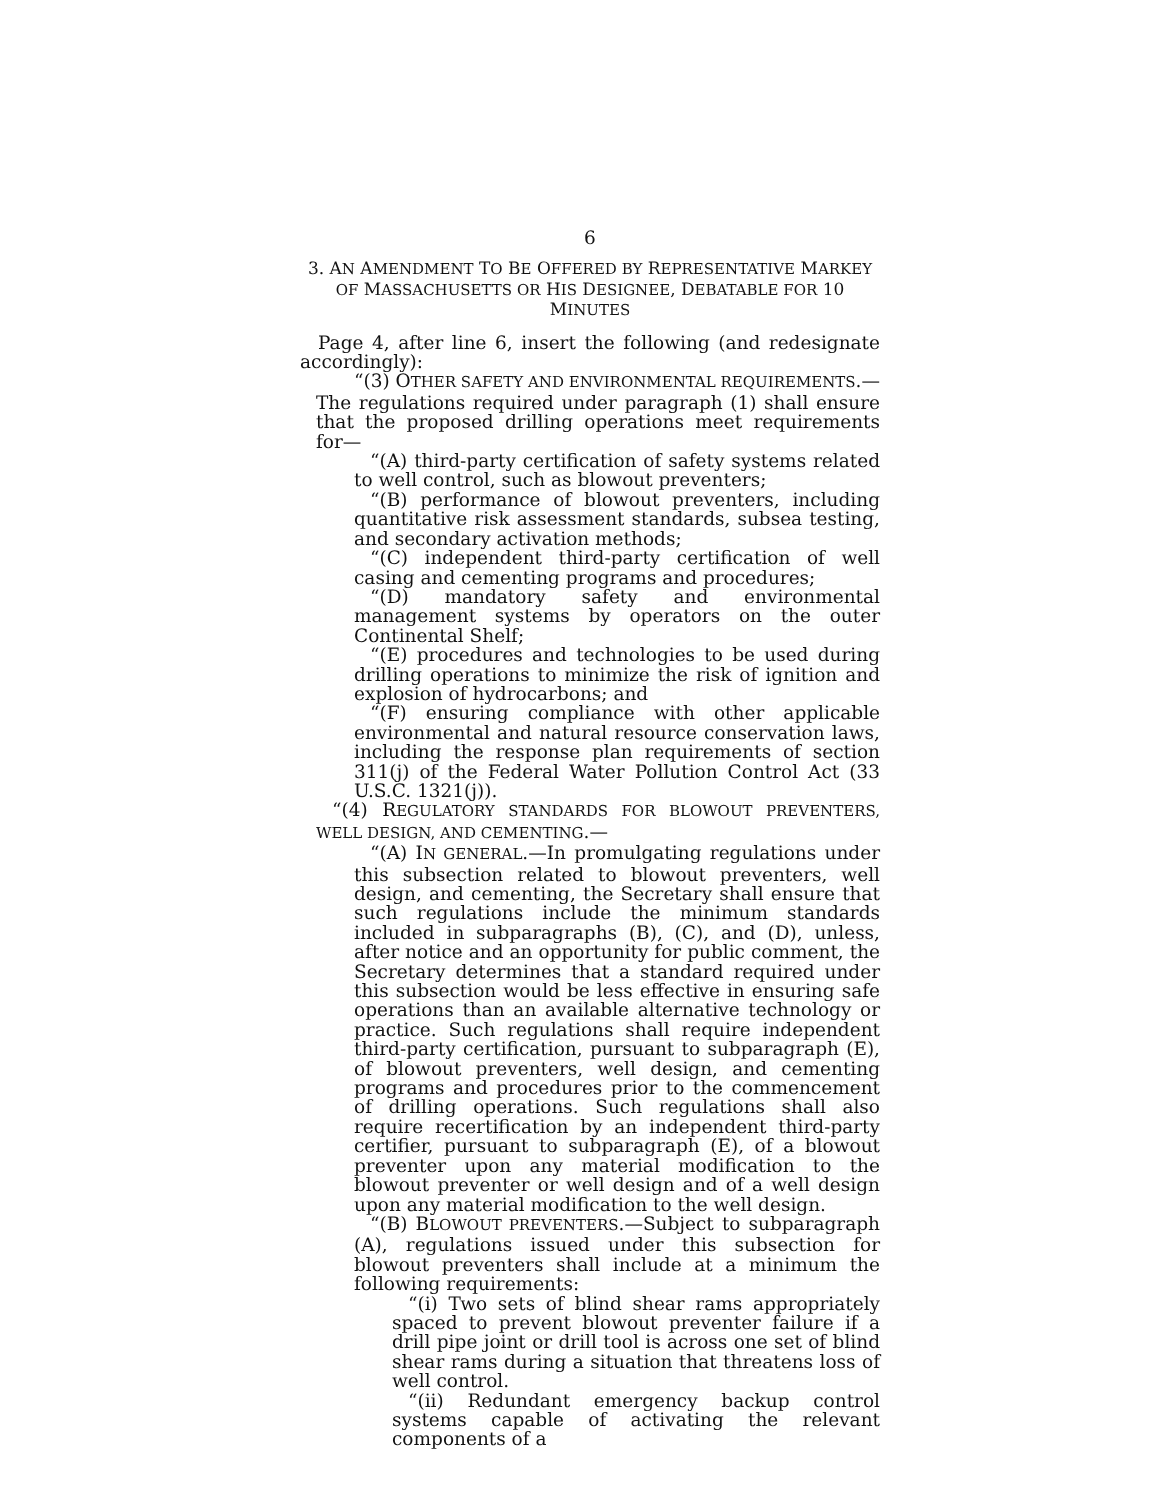6
3. AN AMENDMENT TO BE OFFERED BY REPRESENTATIVE MARKEY OF MASSACHUSETTS OR HIS DESIGNEE, DEBATABLE FOR 10 MINUTES
Page 4, after line 6, insert the following (and redesignate accordingly):
“(3) OTHER SAFETY AND ENVIRONMENTAL REQUIREMENTS.—The regulations required under paragraph (1) shall ensure that the proposed drilling operations meet requirements for—
“(A) third-party certification of safety systems related to well control, such as blowout preventers;
“(B) performance of blowout preventers, including quantitative risk assessment standards, subsea testing, and secondary activation methods;
“(C) independent third-party certification of well casing and cementing programs and procedures;
“(D) mandatory safety and environmental management systems by operators on the outer Continental Shelf;
“(E) procedures and technologies to be used during drilling operations to minimize the risk of ignition and explosion of hydrocarbons; and
“(F) ensuring compliance with other applicable environmental and natural resource conservation laws, including the response plan requirements of section 311(j) of the Federal Water Pollution Control Act (33 U.S.C. 1321(j)).
“(4) REGULATORY STANDARDS FOR BLOWOUT PREVENTERS, WELL DESIGN, AND CEMENTING.—
“(A) IN GENERAL.—In promulgating regulations under this subsection related to blowout preventers, well design, and cementing, the Secretary shall ensure that such regulations include the minimum standards included in subparagraphs (B), (C), and (D), unless, after notice and an opportunity for public comment, the Secretary determines that a standard required under this subsection would be less effective in ensuring safe operations than an available alternative technology or practice. Such regulations shall require independent third-party certification, pursuant to subparagraph (E), of blowout preventers, well design, and cementing programs and procedures prior to the commencement of drilling operations. Such regulations shall also require recertification by an independent third-party certifier, pursuant to subparagraph (E), of a blowout preventer upon any material modification to the blowout preventer or well design and of a well design upon any material modification to the well design.
“(B) BLOWOUT PREVENTERS.—Subject to subparagraph (A), regulations issued under this subsection for blowout preventers shall include at a minimum the following requirements:
“(i) Two sets of blind shear rams appropriately spaced to prevent blowout preventer failure if a drill pipe joint or drill tool is across one set of blind shear rams during a situation that threatens loss of well control.
“(ii) Redundant emergency backup control systems capable of activating the relevant components of a